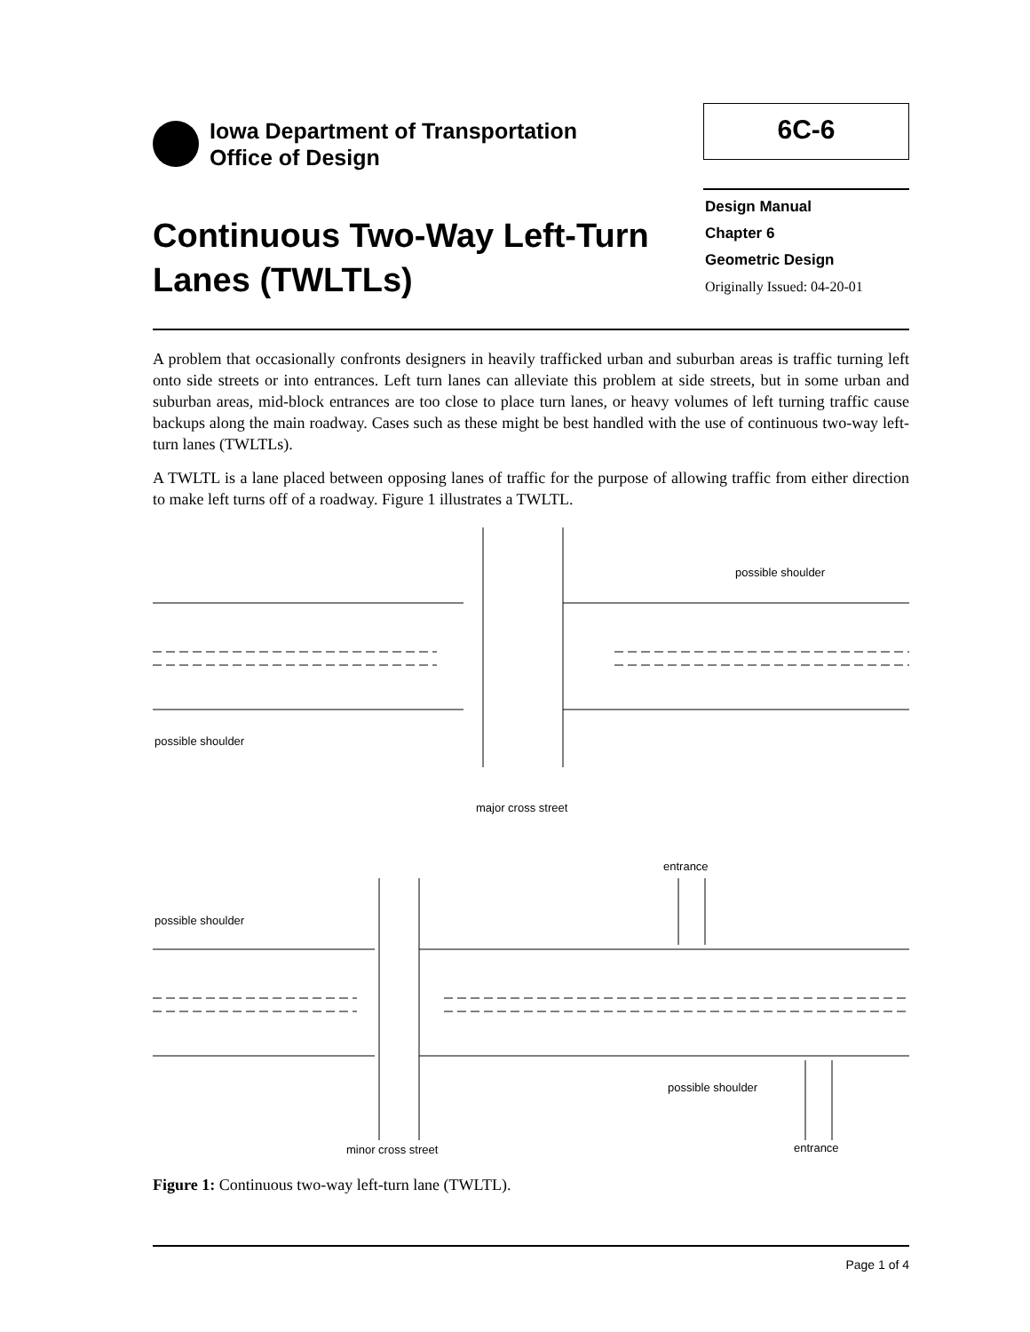Iowa Department of Transportation
Office of Design
6C-6
Continuous Two-Way Left-Turn Lanes (TWLTLs)
Design Manual
Chapter 6
Geometric Design
Originally Issued: 04-20-01
A problem that occasionally confronts designers in heavily trafficked urban and suburban areas is traffic turning left onto side streets or into entrances. Left turn lanes can alleviate this problem at side streets, but in some urban and suburban areas, mid-block entrances are too close to place turn lanes, or heavy volumes of left turning traffic cause backups along the main roadway. Cases such as these might be best handled with the use of continuous two-way left-turn lanes (TWLTLs).
A TWLTL is a lane placed between opposing lanes of traffic for the purpose of allowing traffic from either direction to make left turns off of a roadway. Figure 1 illustrates a TWLTL.
possible shoulder
possible shoulder
major cross street
entrance
possible shoulder
possible shoulder
minor cross street
entrance
Figure 1: Continuous two-way left-turn lane (TWLTL).
Page 1 of 4